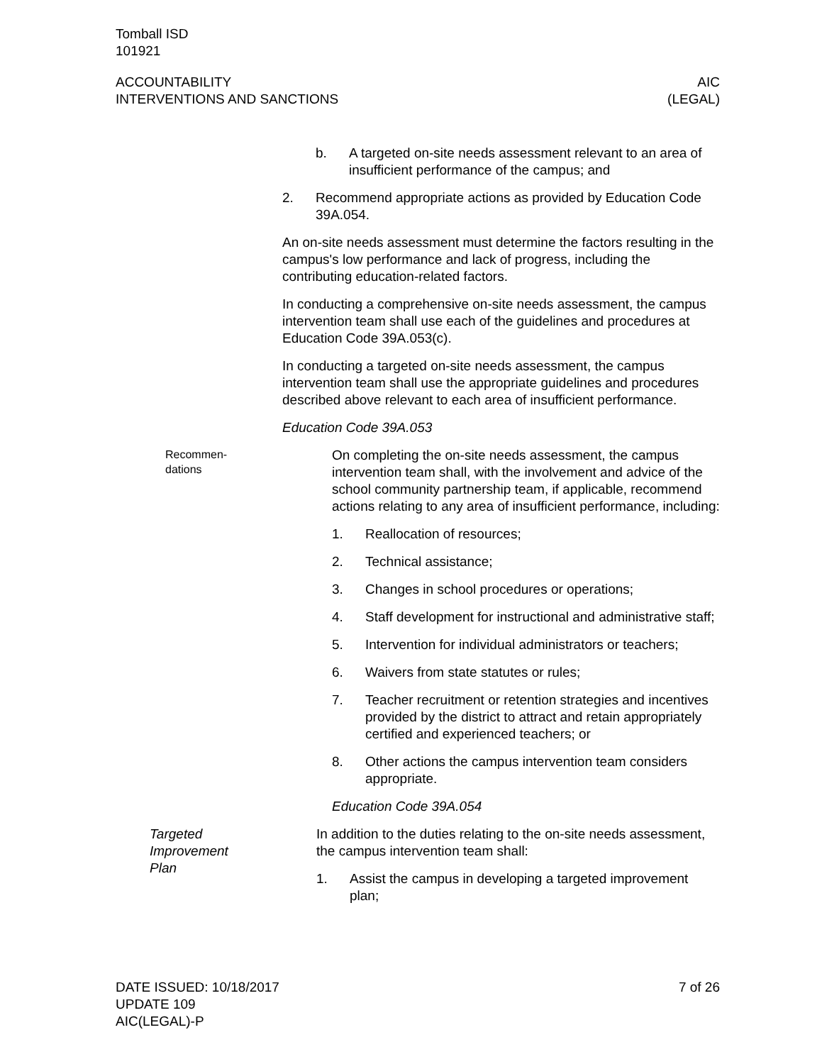Tomball ISD
101921
ACCOUNTABILITY
INTERVENTIONS AND SANCTIONS
AIC
(LEGAL)
b. A targeted on-site needs assessment relevant to an area of insufficient performance of the campus; and
2. Recommend appropriate actions as provided by Education Code 39A.054.
An on-site needs assessment must determine the factors resulting in the campus's low performance and lack of progress, including the contributing education-related factors.
In conducting a comprehensive on-site needs assessment, the campus intervention team shall use each of the guidelines and procedures at Education Code 39A.053(c).
In conducting a targeted on-site needs assessment, the campus intervention team shall use the appropriate guidelines and procedures described above relevant to each area of insufficient performance.
Education Code 39A.053
Recommen-
dations
On completing the on-site needs assessment, the campus intervention team shall, with the involvement and advice of the school community partnership team, if applicable, recommend actions relating to any area of insufficient performance, including:
1. Reallocation of resources;
2. Technical assistance;
3. Changes in school procedures or operations;
4. Staff development for instructional and administrative staff;
5. Intervention for individual administrators or teachers;
6. Waivers from state statutes or rules;
7. Teacher recruitment or retention strategies and incentives provided by the district to attract and retain appropriately certified and experienced teachers; or
8. Other actions the campus intervention team considers appropriate.
Education Code 39A.054
Targeted
Improvement
Plan
In addition to the duties relating to the on-site needs assessment, the campus intervention team shall:
1. Assist the campus in developing a targeted improvement plan;
DATE ISSUED: 10/18/2017
UPDATE 109
AIC(LEGAL)-P
7 of 26